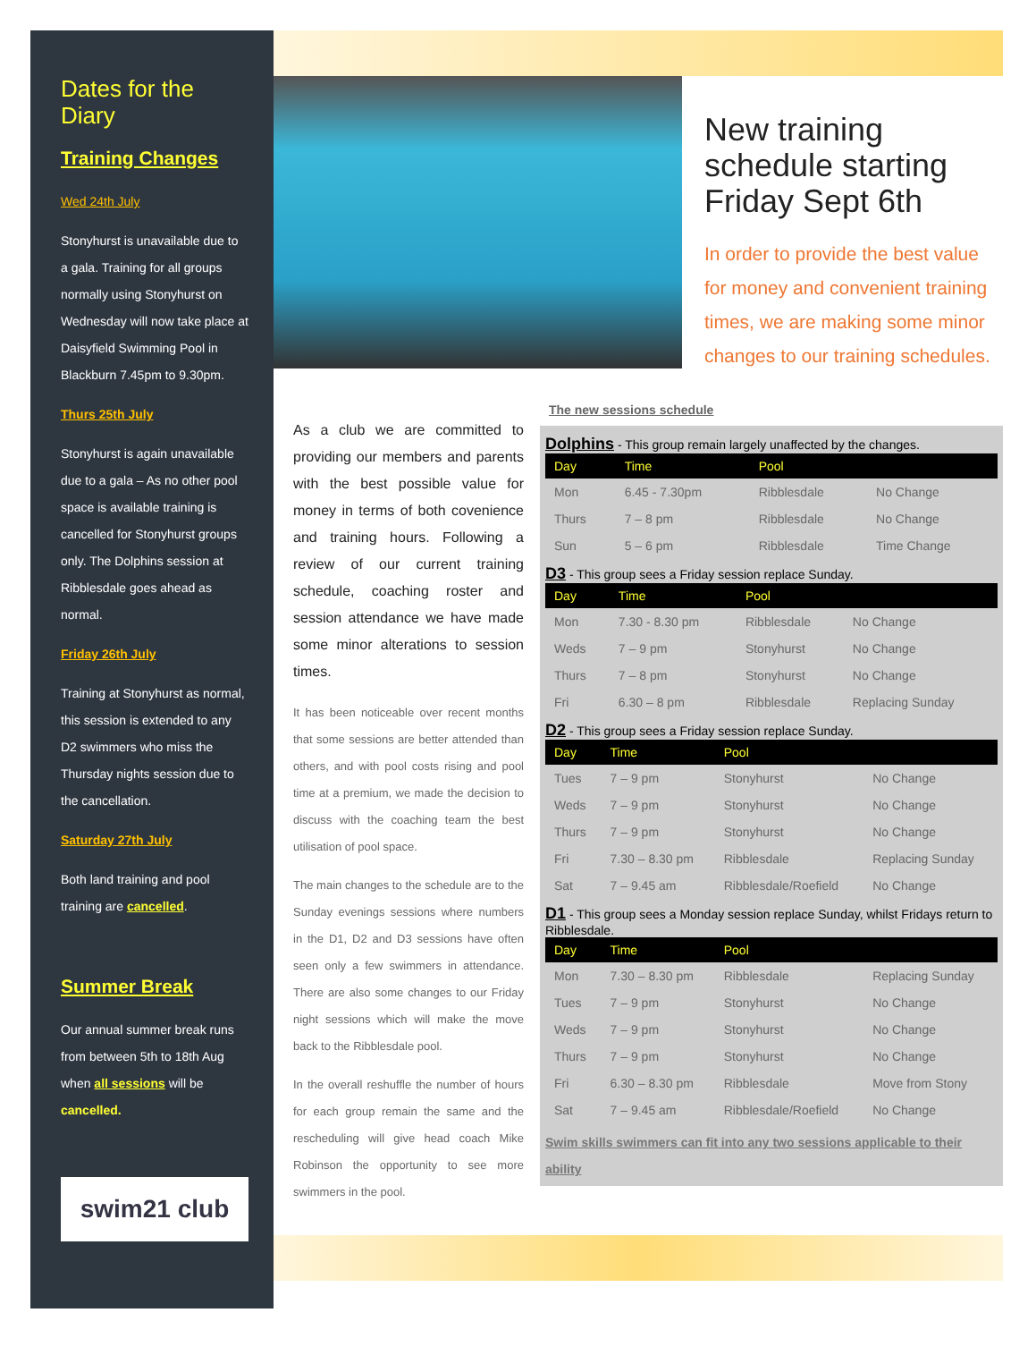Dates for the Diary
Training Changes
Wed 24th July
Stonyhurst is unavailable due to a gala. Training for all groups normally using Stonyhurst on Wednesday will now take place at Daisyfield Swimming Pool in Blackburn 7.45pm to 9.30pm.
Thurs 25th July
Stonyhurst is again unavailable due to a gala – As no other pool space is available training is cancelled for Stonyhurst groups only. The Dolphins session at Ribblesdale goes ahead as normal.
Friday 26th July
Training at Stonyhurst as normal, this session is extended to any D2 swimmers who miss the Thursday nights session due to the cancellation.
Saturday 27th July
Both land training and pool training are cancelled.
Summer Break
Our annual summer break runs from between 5th to 18th Aug when all sessions will be cancelled.
swim21 club
New training schedule starting Friday Sept 6th
In order to provide the best value for money and convenient training times, we are making some minor changes to our training schedules.
As a club we are committed to providing our members and parents with the best possible value for money in terms of both covenience and training hours. Following a review of our current training schedule, coaching roster and session attendance we have made some minor alterations to session times.
It has been noticeable over recent months that some sessions are better attended than others, and with pool costs rising and pool time at a premium, we made the decision to discuss with the coaching team the best utilisation of pool space.
The main changes to the schedule are to the Sunday evenings sessions where numbers in the D1, D2 and D3 sessions have often seen only a few swimmers in attendance. There are also some changes to our Friday night sessions which will make the move back to the Ribblesdale pool.
In the overall reshuffle the number of hours for each group remain the same and the rescheduling will give head coach Mike Robinson the opportunity to see more swimmers in the pool.
The new sessions schedule
Dolphins - This group remain largely unaffected by the changes.
| Day | Time | Pool | |
| --- | --- | --- | --- |
| Mon | 6.45 - 7.30pm | Ribblesdale | No Change |
| Thurs | 7 – 8 pm | Ribblesdale | No Change |
| Sun | 5 – 6 pm | Ribblesdale | Time Change |
D3 - This group sees a Friday session replace Sunday.
| Day | Time | Pool | |
| --- | --- | --- | --- |
| Mon | 7.30 - 8.30 pm | Ribblesdale | No Change |
| Weds | 7 – 9 pm | Stonyhurst | No Change |
| Thurs | 7 – 8 pm | Stonyhurst | No Change |
| Fri | 6.30 – 8 pm | Ribblesdale | Replacing Sunday |
D2 - This group sees a Friday session replace Sunday.
| Day | Time | Pool | |
| --- | --- | --- | --- |
| Tues | 7 – 9 pm | Stonyhurst | No Change |
| Weds | 7 – 9 pm | Stonyhurst | No Change |
| Thurs | 7 – 9 pm | Stonyhurst | No Change |
| Fri | 7.30 – 8.30 pm | Ribblesdale | Replacing Sunday |
| Sat | 7 – 9.45 am | Ribblesdale/Roefield | No Change |
D1 - This group sees a Monday session replace Sunday, whilst Fridays return to Ribblesdale.
| Day | Time | Pool | |
| --- | --- | --- | --- |
| Mon | 7.30 – 8.30 pm | Ribblesdale | Replacing Sunday |
| Tues | 7 – 9 pm | Stonyhurst | No Change |
| Weds | 7 – 9 pm | Stonyhurst | No Change |
| Thurs | 7 – 9 pm | Stonyhurst | No Change |
| Fri | 6.30 – 8.30 pm | Ribblesdale | Move from Stony |
| Sat | 7 – 9.45 am | Ribblesdale/Roefield | No Change |
Swim skills swimmers can fit into any two sessions applicable to their ability